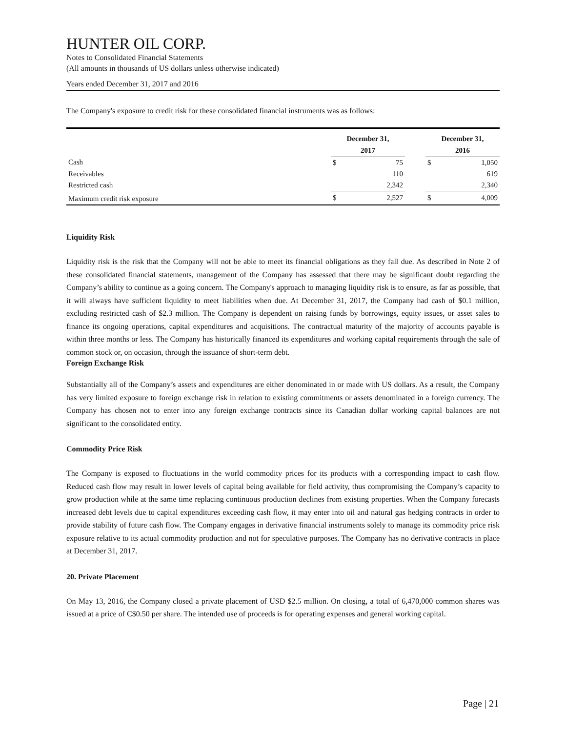HUNTER OIL CORP.
Notes to Consolidated Financial Statements
(All amounts in thousands of US dollars unless otherwise indicated)
Years ended December 31, 2017 and 2016
The Company's exposure to credit risk for these consolidated financial instruments was as follows:
| | December 31, 2017 | | | December 31, 2016 | |
| --- | --- | --- | --- | --- | --- |
| Cash | $ | 75 | | $ | 1,050 |
| Receivables | | 110 | | | 619 |
| Restricted cash | | 2,342 | | | 2,340 |
| Maximum credit risk exposure | $ | 2,527 | | $ | 4,009 |
Liquidity Risk
Liquidity risk is the risk that the Company will not be able to meet its financial obligations as they fall due. As described in Note 2 of these consolidated financial statements, management of the Company has assessed that there may be significant doubt regarding the Company’s ability to continue as a going concern. The Company's approach to managing liquidity risk is to ensure, as far as possible, that it will always have sufficient liquidity to meet liabilities when due. At December 31, 2017, the Company had cash of $0.1 million, excluding restricted cash of $2.3 million. The Company is dependent on raising funds by borrowings, equity issues, or asset sales to finance its ongoing operations, capital expenditures and acquisitions. The contractual maturity of the majority of accounts payable is within three months or less. The Company has historically financed its expenditures and working capital requirements through the sale of common stock or, on occasion, through the issuance of short-term debt.
Foreign Exchange Risk
Substantially all of the Company’s assets and expenditures are either denominated in or made with US dollars. As a result, the Company has very limited exposure to foreign exchange risk in relation to existing commitments or assets denominated in a foreign currency. The Company has chosen not to enter into any foreign exchange contracts since its Canadian dollar working capital balances are not significant to the consolidated entity.
Commodity Price Risk
The Company is exposed to fluctuations in the world commodity prices for its products with a corresponding impact to cash flow. Reduced cash flow may result in lower levels of capital being available for field activity, thus compromising the Company’s capacity to grow production while at the same time replacing continuous production declines from existing properties. When the Company forecasts increased debt levels due to capital expenditures exceeding cash flow, it may enter into oil and natural gas hedging contracts in order to provide stability of future cash flow. The Company engages in derivative financial instruments solely to manage its commodity price risk exposure relative to its actual commodity production and not for speculative purposes. The Company has no derivative contracts in place at December 31, 2017.
20. Private Placement
On May 13, 2016, the Company closed a private placement of USD $2.5 million. On closing, a total of 6,470,000 common shares was issued at a price of C$0.50 per share. The intended use of proceeds is for operating expenses and general working capital.
Page | 21